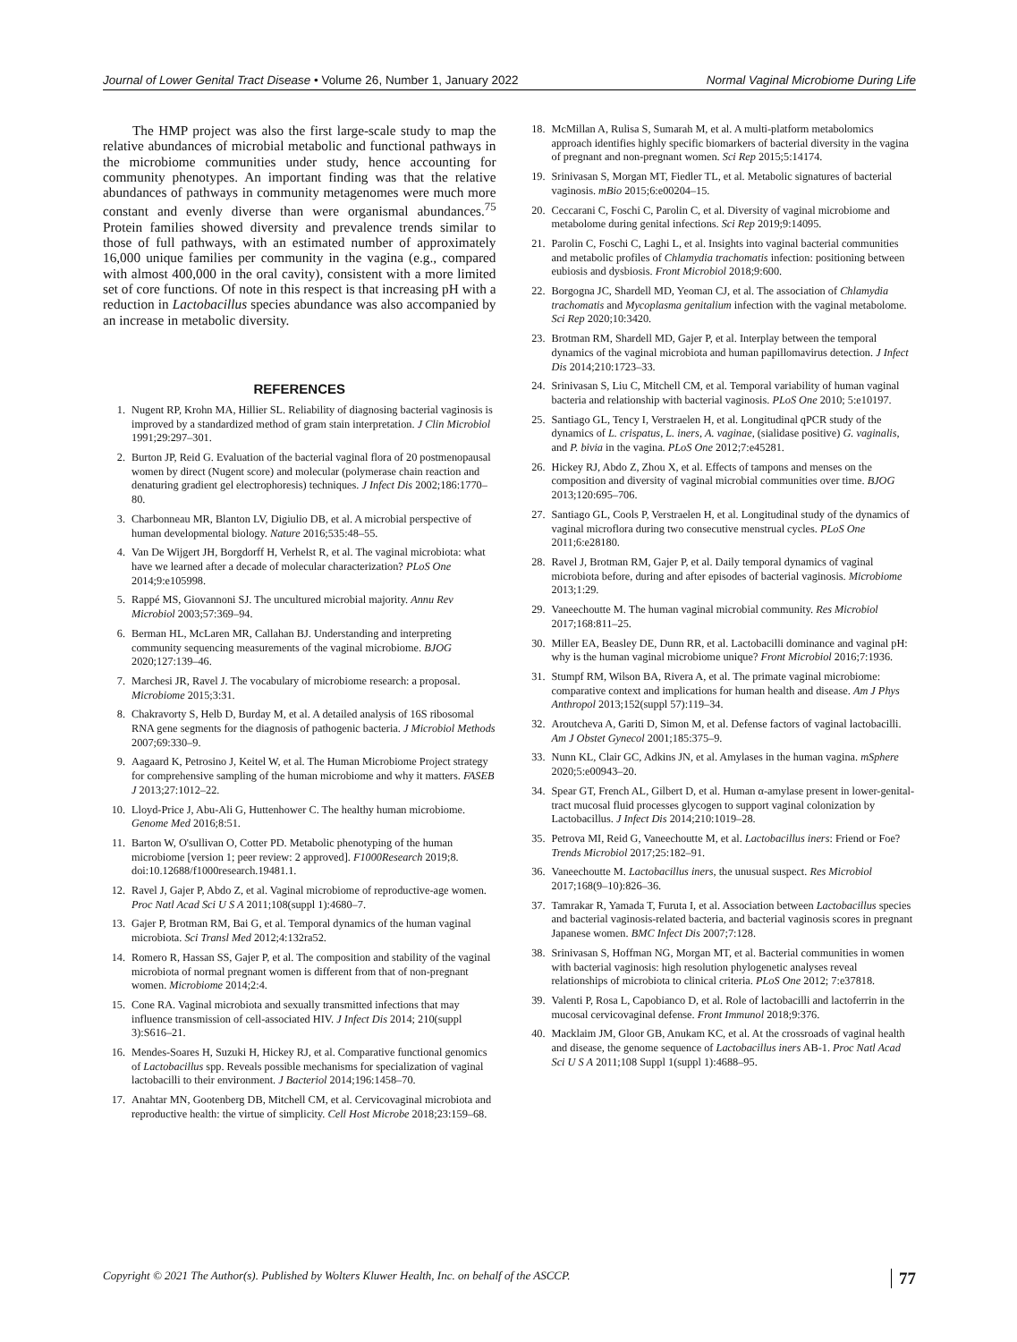Journal of Lower Genital Tract Disease • Volume 26, Number 1, January 2022 Normal Vaginal Microbiome During Life
The HMP project was also the first large-scale study to map the relative abundances of microbial metabolic and functional pathways in the microbiome communities under study, hence accounting for community phenotypes. An important finding was that the relative abundances of pathways in community metagenomes were much more constant and evenly diverse than were organismal abundances.<sup>75</sup> Protein families showed diversity and prevalence trends similar to those of full pathways, with an estimated number of approximately 16,000 unique families per community in the vagina (e.g., compared with almost 400,000 in the oral cavity), consistent with a more limited set of core functions. Of note in this respect is that increasing pH with a reduction in Lactobacillus species abundance was also accompanied by an increase in metabolic diversity.
REFERENCES
1. Nugent RP, Krohn MA, Hillier SL. Reliability of diagnosing bacterial vaginosis is improved by a standardized method of gram stain interpretation. J Clin Microbiol 1991;29:297–301.
2. Burton JP, Reid G. Evaluation of the bacterial vaginal flora of 20 postmenopausal women by direct (Nugent score) and molecular (polymerase chain reaction and denaturing gradient gel electrophoresis) techniques. J Infect Dis 2002;186:1770–80.
3. Charbonneau MR, Blanton LV, Digiulio DB, et al. A microbial perspective of human developmental biology. Nature 2016;535:48–55.
4. Van De Wijgert JH, Borgdorff H, Verhelst R, et al. The vaginal microbiota: what have we learned after a decade of molecular characterization? PLoS One 2014;9:e105998.
5. Rappé MS, Giovannoni SJ. The uncultured microbial majority. Annu Rev Microbiol 2003;57:369–94.
6. Berman HL, McLaren MR, Callahan BJ. Understanding and interpreting community sequencing measurements of the vaginal microbiome. BJOG 2020;127:139–46.
7. Marchesi JR, Ravel J. The vocabulary of microbiome research: a proposal. Microbiome 2015;3:31.
8. Chakravorty S, Helb D, Burday M, et al. A detailed analysis of 16S ribosomal RNA gene segments for the diagnosis of pathogenic bacteria. J Microbiol Methods 2007;69:330–9.
9. Aagaard K, Petrosino J, Keitel W, et al. The Human Microbiome Project strategy for comprehensive sampling of the human microbiome and why it matters. FASEB J 2013;27:1012–22.
10. Lloyd-Price J, Abu-Ali G, Huttenhower C. The healthy human microbiome. Genome Med 2016;8:51.
11. Barton W, O'sullivan O, Cotter PD. Metabolic phenotyping of the human microbiome [version 1; peer review: 2 approved]. F1000Research 2019;8. doi:10.12688/f1000research.19481.1.
12. Ravel J, Gajer P, Abdo Z, et al. Vaginal microbiome of reproductive-age women. Proc Natl Acad Sci U S A 2011;108(suppl 1):4680–7.
13. Gajer P, Brotman RM, Bai G, et al. Temporal dynamics of the human vaginal microbiota. Sci Transl Med 2012;4:132ra52.
14. Romero R, Hassan SS, Gajer P, et al. The composition and stability of the vaginal microbiota of normal pregnant women is different from that of non-pregnant women. Microbiome 2014;2:4.
15. Cone RA. Vaginal microbiota and sexually transmitted infections that may influence transmission of cell-associated HIV. J Infect Dis 2014; 210(suppl 3):S616–21.
16. Mendes-Soares H, Suzuki H, Hickey RJ, et al. Comparative functional genomics of Lactobacillus spp. Reveals possible mechanisms for specialization of vaginal lactobacilli to their environment. J Bacteriol 2014;196:1458–70.
17. Anahtar MN, Gootenberg DB, Mitchell CM, et al. Cervicovaginal microbiota and reproductive health: the virtue of simplicity. Cell Host Microbe 2018;23:159–68.
18. McMillan A, Rulisa S, Sumarah M, et al. A multi-platform metabolomics approach identifies highly specific biomarkers of bacterial diversity in the vagina of pregnant and non-pregnant women. Sci Rep 2015;5:14174.
19. Srinivasan S, Morgan MT, Fiedler TL, et al. Metabolic signatures of bacterial vaginosis. mBio 2015;6:e00204–15.
20. Ceccarani C, Foschi C, Parolin C, et al. Diversity of vaginal microbiome and metabolome during genital infections. Sci Rep 2019;9:14095.
21. Parolin C, Foschi C, Laghi L, et al. Insights into vaginal bacterial communities and metabolic profiles of Chlamydia trachomatis infection: positioning between eubiosis and dysbiosis. Front Microbiol 2018;9:600.
22. Borgogna JC, Shardell MD, Yeoman CJ, et al. The association of Chlamydia trachomatis and Mycoplasma genitalium infection with the vaginal metabolome. Sci Rep 2020;10:3420.
23. Brotman RM, Shardell MD, Gajer P, et al. Interplay between the temporal dynamics of the vaginal microbiota and human papillomavirus detection. J Infect Dis 2014;210:1723–33.
24. Srinivasan S, Liu C, Mitchell CM, et al. Temporal variability of human vaginal bacteria and relationship with bacterial vaginosis. PLoS One 2010; 5:e10197.
25. Santiago GL, Tency I, Verstraelen H, et al. Longitudinal qPCR study of the dynamics of L. crispatus, L. iners, A. vaginae, (sialidase positive) G. vaginalis, and P. bivia in the vagina. PLoS One 2012;7:e45281.
26. Hickey RJ, Abdo Z, Zhou X, et al. Effects of tampons and menses on the composition and diversity of vaginal microbial communities over time. BJOG 2013;120:695–706.
27. Santiago GL, Cools P, Verstraelen H, et al. Longitudinal study of the dynamics of vaginal microflora during two consecutive menstrual cycles. PLoS One 2011;6:e28180.
28. Ravel J, Brotman RM, Gajer P, et al. Daily temporal dynamics of vaginal microbiota before, during and after episodes of bacterial vaginosis. Microbiome 2013;1:29.
29. Vaneechoutte M. The human vaginal microbial community. Res Microbiol 2017;168:811–25.
30. Miller EA, Beasley DE, Dunn RR, et al. Lactobacilli dominance and vaginal pH: why is the human vaginal microbiome unique? Front Microbiol 2016;7:1936.
31. Stumpf RM, Wilson BA, Rivera A, et al. The primate vaginal microbiome: comparative context and implications for human health and disease. Am J Phys Anthropol 2013;152(suppl 57):119–34.
32. Aroutcheva A, Gariti D, Simon M, et al. Defense factors of vaginal lactobacilli. Am J Obstet Gynecol 2001;185:375–9.
33. Nunn KL, Clair GC, Adkins JN, et al. Amylases in the human vagina. mSphere 2020;5:e00943–20.
34. Spear GT, French AL, Gilbert D, et al. Human α-amylase present in lower-genital-tract mucosal fluid processes glycogen to support vaginal colonization by Lactobacillus. J Infect Dis 2014;210:1019–28.
35. Petrova MI, Reid G, Vaneechoutte M, et al. Lactobacillus iners: Friend or Foe? Trends Microbiol 2017;25:182–91.
36. Vaneechoutte M. Lactobacillus iners, the unusual suspect. Res Microbiol 2017;168(9–10):826–36.
37. Tamrakar R, Yamada T, Furuta I, et al. Association between Lactobacillus species and bacterial vaginosis-related bacteria, and bacterial vaginosis scores in pregnant Japanese women. BMC Infect Dis 2007;7:128.
38. Srinivasan S, Hoffman NG, Morgan MT, et al. Bacterial communities in women with bacterial vaginosis: high resolution phylogenetic analyses reveal relationships of microbiota to clinical criteria. PLoS One 2012; 7:e37818.
39. Valenti P, Rosa L, Capobianco D, et al. Role of lactobacilli and lactoferrin in the mucosal cervicovaginal defense. Front Immunol 2018;9:376.
40. Macklaim JM, Gloor GB, Anukam KC, et al. At the crossroads of vaginal health and disease, the genome sequence of Lactobacillus iners AB-1. Proc Natl Acad Sci U S A 2011;108 Suppl 1(suppl 1):4688–95.
Copyright © 2021 The Author(s). Published by Wolters Kluwer Health, Inc. on behalf of the ASCCP. 77